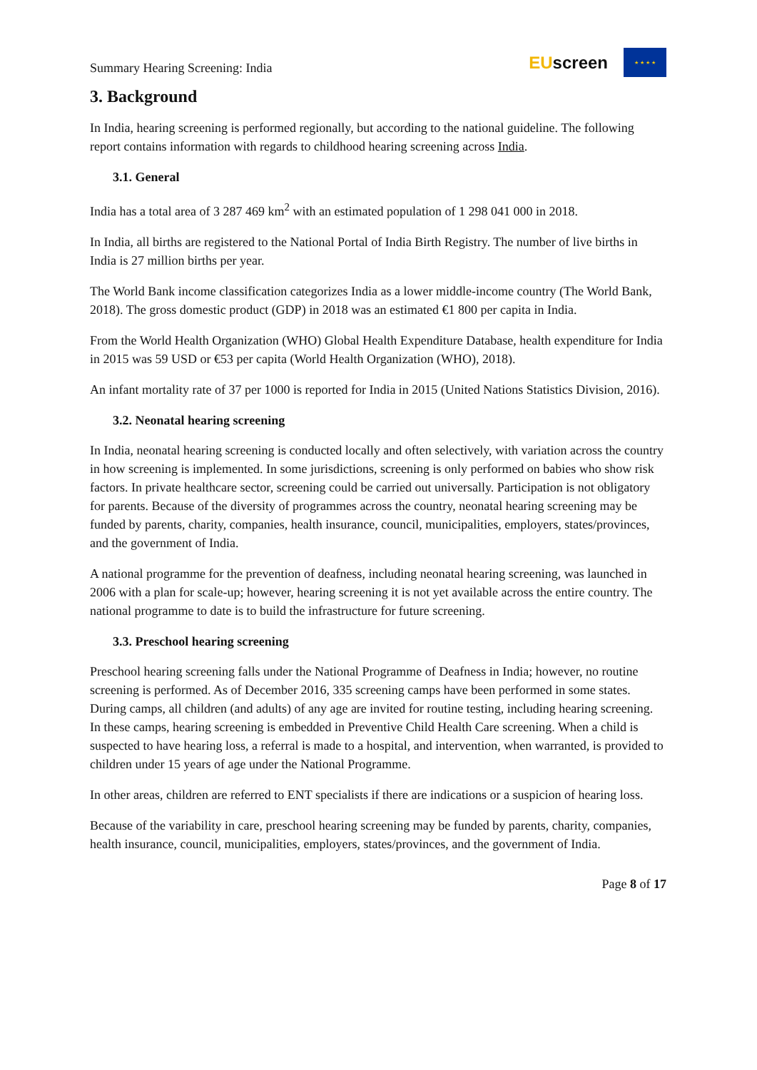Summary Hearing Screening: India
EUscreen
★ ★ ★ ★
3. Background
In India, hearing screening is performed regionally, but according to the national guideline. The following report contains information with regards to childhood hearing screening across India.
3.1. General
India has a total area of 3 287 469 km<sup>2</sup> with an estimated population of 1 298 041 000 in 2018.
In India, all births are registered to the National Portal of India Birth Registry. The number of live births in India is 27 million births per year.
The World Bank income classification categorizes India as a lower middle-income country (The World Bank, 2018). The gross domestic product (GDP) in 2018 was an estimated €1 800 per capita in India.
From the World Health Organization (WHO) Global Health Expenditure Database, health expenditure for India in 2015 was 59 USD or €53 per capita (World Health Organization (WHO), 2018).
An infant mortality rate of 37 per 1000 is reported for India in 2015 (United Nations Statistics Division, 2016).
3.2. Neonatal hearing screening
In India, neonatal hearing screening is conducted locally and often selectively, with variation across the country in how screening is implemented. In some jurisdictions, screening is only performed on babies who show risk factors. In private healthcare sector, screening could be carried out universally. Participation is not obligatory for parents. Because of the diversity of programmes across the country, neonatal hearing screening may be funded by parents, charity, companies, health insurance, council, municipalities, employers, states/provinces, and the government of India.
A national programme for the prevention of deafness, including neonatal hearing screening, was launched in 2006 with a plan for scale-up; however, hearing screening it is not yet available across the entire country. The national programme to date is to build the infrastructure for future screening.
3.3. Preschool hearing screening
Preschool hearing screening falls under the National Programme of Deafness in India; however, no routine screening is performed. As of December 2016, 335 screening camps have been performed in some states. During camps, all children (and adults) of any age are invited for routine testing, including hearing screening. In these camps, hearing screening is embedded in Preventive Child Health Care screening. When a child is suspected to have hearing loss, a referral is made to a hospital, and intervention, when warranted, is provided to children under 15 years of age under the National Programme.
In other areas, children are referred to ENT specialists if there are indications or a suspicion of hearing loss.
Because of the variability in care, preschool hearing screening may be funded by parents, charity, companies, health insurance, council, municipalities, employers, states/provinces, and the government of India.
Page 8 of 17